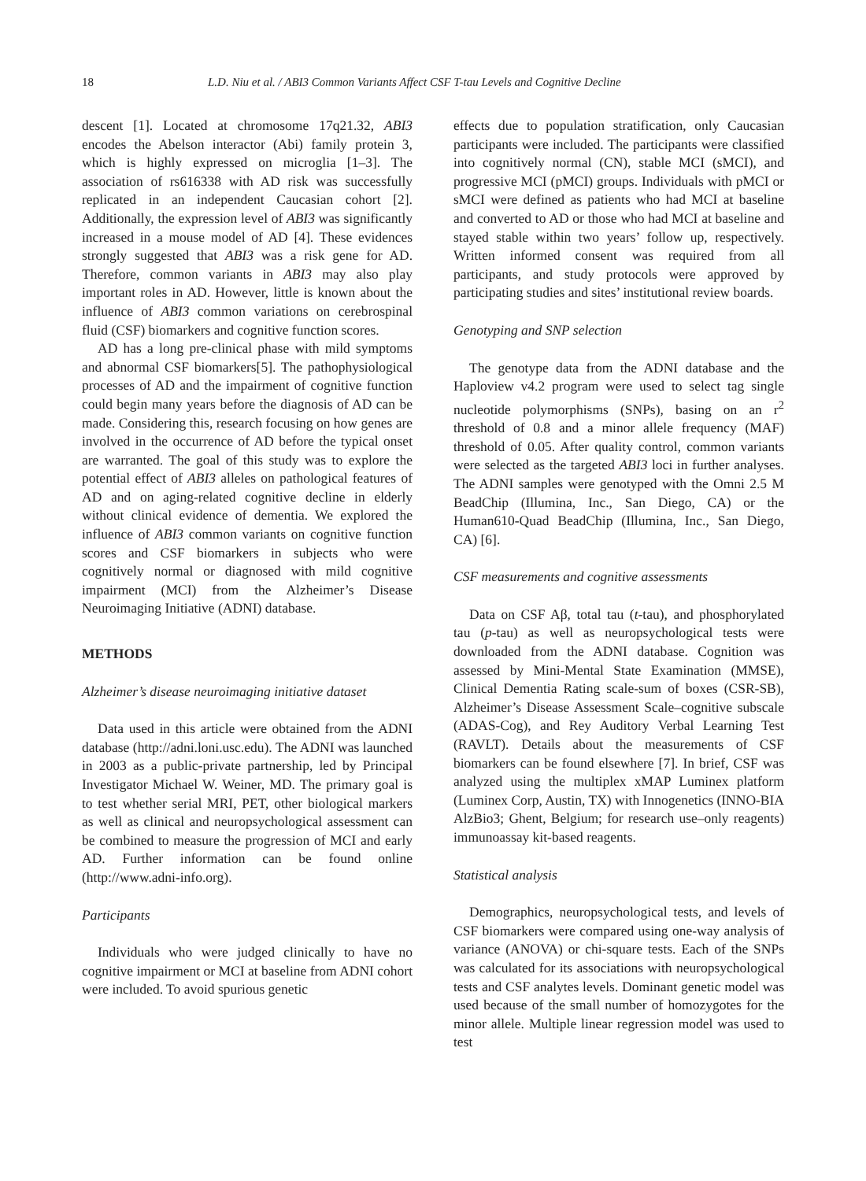18 L.D. Niu et al. / ABI3 Common Variants Affect CSF T-tau Levels and Cognitive Decline
descent [1]. Located at chromosome 17q21.32, ABI3 encodes the Abelson interactor (Abi) family protein 3, which is highly expressed on microglia [1–3]. The association of rs616338 with AD risk was successfully replicated in an independent Caucasian cohort [2]. Additionally, the expression level of ABI3 was significantly increased in a mouse model of AD [4]. These evidences strongly suggested that ABI3 was a risk gene for AD. Therefore, common variants in ABI3 may also play important roles in AD. However, little is known about the influence of ABI3 common variations on cerebrospinal fluid (CSF) biomarkers and cognitive function scores.
AD has a long pre-clinical phase with mild symptoms and abnormal CSF biomarkers[5]. The pathophysiological processes of AD and the impairment of cognitive function could begin many years before the diagnosis of AD can be made. Considering this, research focusing on how genes are involved in the occurrence of AD before the typical onset are warranted. The goal of this study was to explore the potential effect of ABI3 alleles on pathological features of AD and on aging-related cognitive decline in elderly without clinical evidence of dementia. We explored the influence of ABI3 common variants on cognitive function scores and CSF biomarkers in subjects who were cognitively normal or diagnosed with mild cognitive impairment (MCI) from the Alzheimer’s Disease Neuroimaging Initiative (ADNI) database.
METHODS
Alzheimer’s disease neuroimaging initiative dataset
Data used in this article were obtained from the ADNI database (http://adni.loni.usc.edu). The ADNI was launched in 2003 as a public-private partnership, led by Principal Investigator Michael W. Weiner, MD. The primary goal is to test whether serial MRI, PET, other biological markers as well as clinical and neuropsychological assessment can be combined to measure the progression of MCI and early AD. Further information can be found online (http://www.adni-info.org).
Participants
Individuals who were judged clinically to have no cognitive impairment or MCI at baseline from ADNI cohort were included. To avoid spurious genetic
effects due to population stratification, only Caucasian participants were included. The participants were classified into cognitively normal (CN), stable MCI (sMCI), and progressive MCI (pMCI) groups. Individuals with pMCI or sMCI were defined as patients who had MCI at baseline and converted to AD or those who had MCI at baseline and stayed stable within two years’ follow up, respectively. Written informed consent was required from all participants, and study protocols were approved by participating studies and sites’ institutional review boards.
Genotyping and SNP selection
The genotype data from the ADNI database and the Haploview v4.2 program were used to select tag single nucleotide polymorphisms (SNPs), basing on an r<sup>2</sup> threshold of 0.8 and a minor allele frequency (MAF) threshold of 0.05. After quality control, common variants were selected as the targeted ABI3 loci in further analyses. The ADNI samples were genotyped with the Omni 2.5 M BeadChip (Illumina, Inc., San Diego, CA) or the Human610-Quad BeadChip (Illumina, Inc., San Diego, CA) [6].
CSF measurements and cognitive assessments
Data on CSF Aβ, total tau (t-tau), and phosphorylated tau (p-tau) as well as neuropsychological tests were downloaded from the ADNI database. Cognition was assessed by Mini-Mental State Examination (MMSE), Clinical Dementia Rating scale-sum of boxes (CSR-SB), Alzheimer’s Disease Assessment Scale–cognitive subscale (ADAS-Cog), and Rey Auditory Verbal Learning Test (RAVLT). Details about the measurements of CSF biomarkers can be found elsewhere [7]. In brief, CSF was analyzed using the multiplex xMAP Luminex platform (Luminex Corp, Austin, TX) with Innogenetics (INNO-BIA AlzBio3; Ghent, Belgium; for research use–only reagents) immunoassay kit-based reagents.
Statistical analysis
Demographics, neuropsychological tests, and levels of CSF biomarkers were compared using one-way analysis of variance (ANOVA) or chi-square tests. Each of the SNPs was calculated for its associations with neuropsychological tests and CSF analytes levels. Dominant genetic model was used because of the small number of homozygotes for the minor allele. Multiple linear regression model was used to test